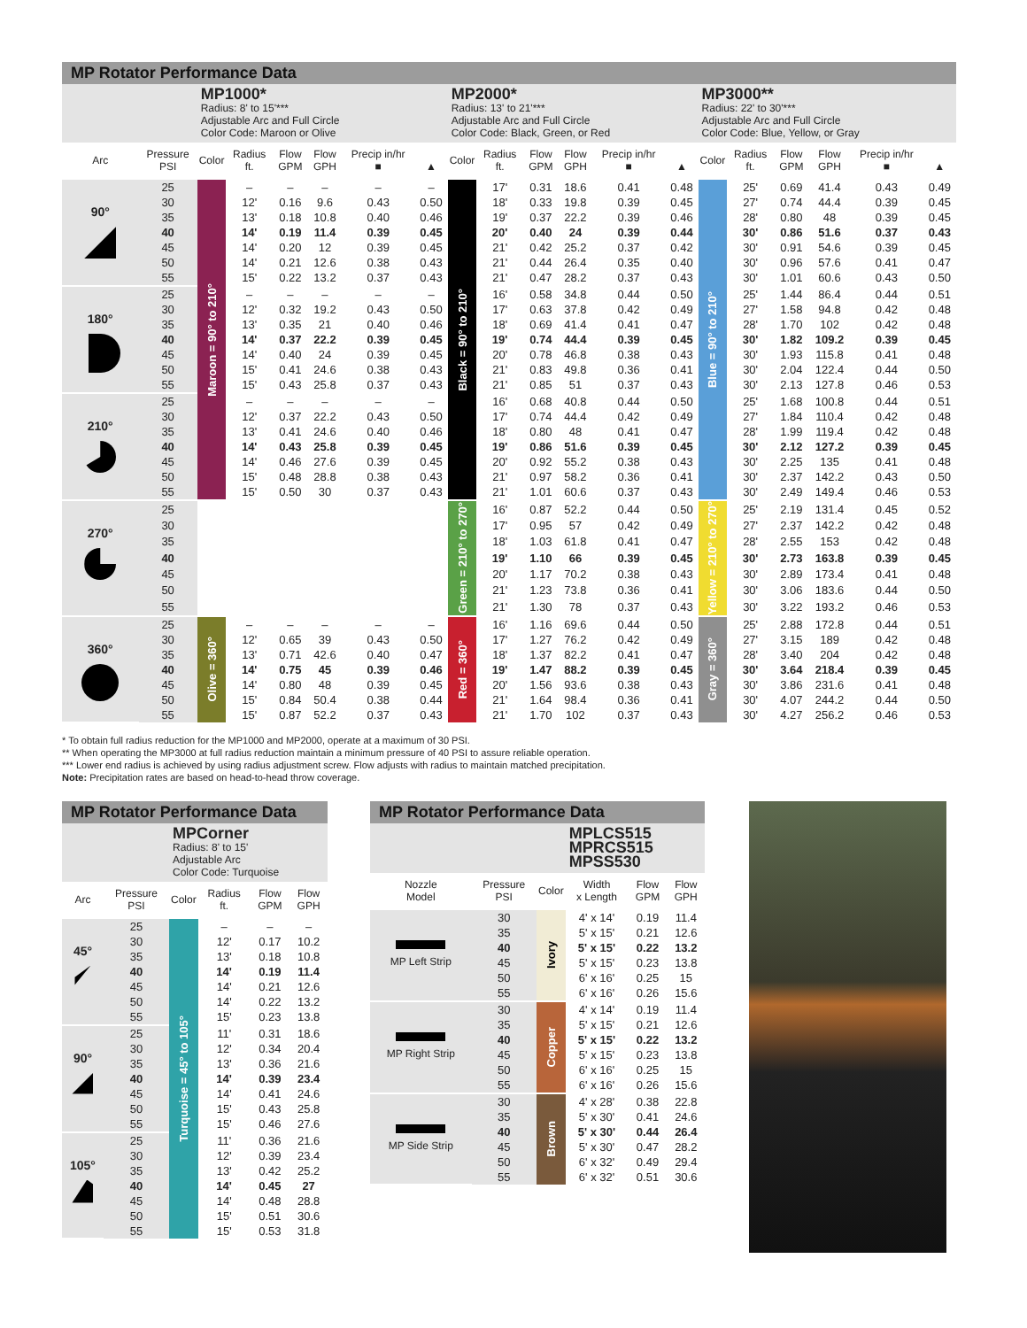MP Rotator Performance Data
| | | MP1000* Radius: 8' to 15'*** Adjustable Arc and Full Circle Color Code: Maroon or Olive | | | | | | MP2000* Radius: 13' to 21'*** Adjustable Arc and Full Circle Color Code: Black, Green, or Red | | | | | | MP3000** Radius: 22' to 30'*** Adjustable Arc and Full Circle Color Code: Blue, Yellow, or Gray | | | | | |
| Arc | Pressure PSI | Color | Radius ft. | Flow GPM | Flow GPH | Precip in/hr ■ | ▲ | Color | Radius ft. | Flow GPM | Flow GPH | Precip in/hr ■ | ▲ | Color | Radius ft. | Flow GPM | Flow GPH | Precip in/hr ■ | ▲ |
| 90° | 25 | Maroon = 90° to 210° | – | – | – | – | – | Black = 90° to 210° | 17' | 0.31 | 18.6 | 0.41 | 0.48 | Blue = 90° to 210° | 25' | 0.69 | 41.4 | 0.43 | 0.49 |
| | 30 | | 12' | 0.16 | 9.6 | 0.43 | 0.50 | | 18' | 0.33 | 19.8 | 0.39 | 0.45 | | 27' | 0.74 | 44.4 | 0.39 | 0.45 |
| | 35 | | 13' | 0.18 | 10.8 | 0.40 | 0.46 | | 19' | 0.37 | 22.2 | 0.39 | 0.46 | | 28' | 0.80 | 48 | 0.39 | 0.45 |
| | 40 | | 14' | 0.19 | 11.4 | 0.39 | 0.45 | | 20' | 0.40 | 24 | 0.39 | 0.44 | | 30' | 0.86 | 51.6 | 0.37 | 0.43 |
| | 45 | | 14' | 0.20 | 12 | 0.39 | 0.45 | | 21' | 0.42 | 25.2 | 0.37 | 0.42 | | 30' | 0.91 | 54.6 | 0.39 | 0.45 |
| | 50 | | 14' | 0.21 | 12.6 | 0.38 | 0.43 | | 21' | 0.44 | 26.4 | 0.35 | 0.40 | | 30' | 0.96 | 57.6 | 0.41 | 0.47 |
| | 55 | | 15' | 0.22 | 13.2 | 0.37 | 0.43 | | 21' | 0.47 | 28.2 | 0.37 | 0.43 | | 30' | 1.01 | 60.6 | 0.43 | 0.50 |
| 180° | 25 | | – | – | – | – | – | | 16' | 0.58 | 34.8 | 0.44 | 0.50 | | 25' | 1.44 | 86.4 | 0.44 | 0.51 |
| | 30 | | 12' | 0.32 | 19.2 | 0.43 | 0.50 | | 17' | 0.63 | 37.8 | 0.42 | 0.49 | | 27' | 1.58 | 94.8 | 0.42 | 0.48 |
| | 35 | | 13' | 0.35 | 21 | 0.40 | 0.46 | | 18' | 0.69 | 41.4 | 0.41 | 0.47 | | 28' | 1.70 | 102 | 0.42 | 0.48 |
| | 40 | | 14' | 0.37 | 22.2 | 0.39 | 0.45 | | 19' | 0.74 | 44.4 | 0.39 | 0.45 | | 30' | 1.82 | 109.2 | 0.39 | 0.45 |
| | 45 | | 14' | 0.40 | 24 | 0.39 | 0.45 | | 20' | 0.78 | 46.8 | 0.38 | 0.43 | | 30' | 1.93 | 115.8 | 0.41 | 0.48 |
| | 50 | | 15' | 0.41 | 24.6 | 0.38 | 0.43 | | 21' | 0.83 | 49.8 | 0.36 | 0.41 | | 30' | 2.04 | 122.4 | 0.44 | 0.50 |
| | 55 | | 15' | 0.43 | 25.8 | 0.37 | 0.43 | | 21' | 0.85 | 51 | 0.37 | 0.43 | | 30' | 2.13 | 127.8 | 0.46 | 0.53 |
| 210° | 25 | | – | – | – | – | – | | 16' | 0.68 | 40.8 | 0.44 | 0.50 | | 25' | 1.68 | 100.8 | 0.44 | 0.51 |
| | 30 | | 12' | 0.37 | 22.2 | 0.43 | 0.50 | | 17' | 0.74 | 44.4 | 0.42 | 0.49 | | 27' | 1.84 | 110.4 | 0.42 | 0.48 |
| | 35 | | 13' | 0.41 | 24.6 | 0.40 | 0.46 | | 18' | 0.80 | 48 | 0.41 | 0.47 | | 28' | 1.99 | 119.4 | 0.42 | 0.48 |
| | 40 | | 14' | 0.43 | 25.8 | 0.39 | 0.45 | | 19' | 0.86 | 51.6 | 0.39 | 0.45 | | 30' | 2.12 | 127.2 | 0.39 | 0.45 |
| | 45 | | 14' | 0.46 | 27.6 | 0.39 | 0.45 | | 20' | 0.92 | 55.2 | 0.38 | 0.43 | | 30' | 2.25 | 135 | 0.41 | 0.48 |
| | 50 | | 15' | 0.48 | 28.8 | 0.38 | 0.43 | | 21' | 0.97 | 58.2 | 0.36 | 0.41 | | 30' | 2.37 | 142.2 | 0.43 | 0.50 |
| | 55 | | 15' | 0.50 | 30 | 0.37 | 0.43 | | 21' | 1.01 | 60.6 | 0.37 | 0.43 | | 30' | 2.49 | 149.4 | 0.46 | 0.53 |
| 270° | 25 | | | | | | | Green = 210° to 270° | 16' | 0.87 | 52.2 | 0.44 | 0.50 | Yellow = 210° to 270° | 25' | 2.19 | 131.4 | 0.45 | 0.52 |
| | 30 | | | | | | | | 17' | 0.95 | 57 | 0.42 | 0.49 | | 27' | 2.37 | 142.2 | 0.42 | 0.48 |
| | 35 | | | | | | | | 18' | 1.03 | 61.8 | 0.41 | 0.47 | | 28' | 2.55 | 153 | 0.42 | 0.48 |
| | 40 | | | | | | | | 19' | 1.10 | 66 | 0.39 | 0.45 | | 30' | 2.73 | 163.8 | 0.39 | 0.45 |
| | 45 | | | | | | | | 20' | 1.17 | 70.2 | 0.38 | 0.43 | | 30' | 2.89 | 173.4 | 0.41 | 0.48 |
| | 50 | | | | | | | | 21' | 1.23 | 73.8 | 0.36 | 0.41 | | 30' | 3.06 | 183.6 | 0.44 | 0.50 |
| | 55 | | | | | | | | 21' | 1.30 | 78 | 0.37 | 0.43 | | 30' | 3.22 | 193.2 | 0.46 | 0.53 |
| 360° | 25 | Olive = 360° | – | – | – | – | – | Red = 360° | 16' | 1.16 | 69.6 | 0.44 | 0.50 | Gray = 360° | 25' | 2.88 | 172.8 | 0.44 | 0.51 |
| | 30 | | 12' | 0.65 | 39 | 0.43 | 0.50 | | 17' | 1.27 | 76.2 | 0.42 | 0.49 | | 27' | 3.15 | 189 | 0.42 | 0.48 |
| | 35 | | 13' | 0.71 | 42.6 | 0.40 | 0.47 | | 18' | 1.37 | 82.2 | 0.41 | 0.47 | | 28' | 3.40 | 204 | 0.42 | 0.48 |
| | 40 | | 14' | 0.75 | 45 | 0.39 | 0.46 | | 19' | 1.47 | 88.2 | 0.39 | 0.45 | | 30' | 3.64 | 218.4 | 0.39 | 0.45 |
| | 45 | | 14' | 0.80 | 48 | 0.39 | 0.45 | | 20' | 1.56 | 93.6 | 0.38 | 0.43 | | 30' | 3.86 | 231.6 | 0.41 | 0.48 |
| | 50 | | 15' | 0.84 | 50.4 | 0.38 | 0.44 | | 21' | 1.64 | 98.4 | 0.36 | 0.41 | | 30' | 4.07 | 244.2 | 0.44 | 0.50 |
| | 55 | | 15' | 0.87 | 52.2 | 0.37 | 0.43 | | 21' | 1.70 | 102 | 0.37 | 0.43 | | 30' | 4.27 | 256.2 | 0.46 | 0.53 |
* To obtain full radius reduction for the MP1000 and MP2000, operate at a maximum of 30 PSI.
** When operating the MP3000 at full radius reduction maintain a minimum pressure of 40 PSI to assure reliable operation.
*** Lower end radius is achieved by using radius adjustment screw. Flow adjusts with radius to maintain matched precipitation.
Note: Precipitation rates are based on head-to-head throw coverage.
MP Rotator Performance Data
| | | MPCorner Radius: 8' to 15' Adjustable Arc Color Code: Turquoise | | | |
| Arc | Pressure PSI | Color | Radius ft. | Flow GPM | Flow GPH |
| 45° | 25 | Turquoise = 45° to 105° | – | – | – |
| | 30 | | 12' | 0.17 | 10.2 |
| | 35 | | 13' | 0.18 | 10.8 |
| | 40 | | 14' | 0.19 | 11.4 |
| | 45 | | 14' | 0.21 | 12.6 |
| | 50 | | 14' | 0.22 | 13.2 |
| | 55 | | 15' | 0.23 | 13.8 |
| 90° | 25 | | 11' | 0.31 | 18.6 |
| | 30 | | 12' | 0.34 | 20.4 |
| | 35 | | 13' | 0.36 | 21.6 |
| | 40 | | 14' | 0.39 | 23.4 |
| | 45 | | 14' | 0.41 | 24.6 |
| | 50 | | 15' | 0.43 | 25.8 |
| | 55 | | 15' | 0.46 | 27.6 |
| 105° | 25 | | 11' | 0.36 | 21.6 |
| | 30 | | 12' | 0.39 | 23.4 |
| | 35 | | 13' | 0.42 | 25.2 |
| | 40 | | 14' | 0.45 | 27 |
| | 45 | | 14' | 0.48 | 28.8 |
| | 50 | | 15' | 0.51 | 30.6 |
| | 55 | | 15' | 0.53 | 31.8 |
MP Rotator Performance Data
| | | | MPLCS515 MPRCS515 MPSS530 | | |
| Nozzle Model | Pressure PSI | Color | Width x Length | Flow GPM | Flow GPH |
| MP Left Strip | 30 | Ivory | 4' x 14' | 0.19 | 11.4 |
| | 35 | | 5' x 15' | 0.21 | 12.6 |
| | 40 | | 5' x 15' | 0.22 | 13.2 |
| | 45 | | 5' x 15' | 0.23 | 13.8 |
| | 50 | | 6' x 16' | 0.25 | 15 |
| | 55 | | 6' x 16' | 0.26 | 15.6 |
| MP Right Strip | 30 | Copper | 4' x 14' | 0.19 | 11.4 |
| | 35 | | 5' x 15' | 0.21 | 12.6 |
| | 40 | | 5' x 15' | 0.22 | 13.2 |
| | 45 | | 5' x 15' | 0.23 | 13.8 |
| | 50 | | 6' x 16' | 0.25 | 15 |
| | 55 | | 6' x 16' | 0.26 | 15.6 |
| MP Side Strip | 30 | Brown | 4' x 28' | 0.38 | 22.8 |
| | 35 | | 5' x 30' | 0.41 | 24.6 |
| | 40 | | 5' x 30' | 0.44 | 26.4 |
| | 45 | | 5' x 30' | 0.47 | 28.2 |
| | 50 | | 6' x 32' | 0.49 | 29.4 |
| | 55 | | 6' x 32' | 0.51 | 30.6 |